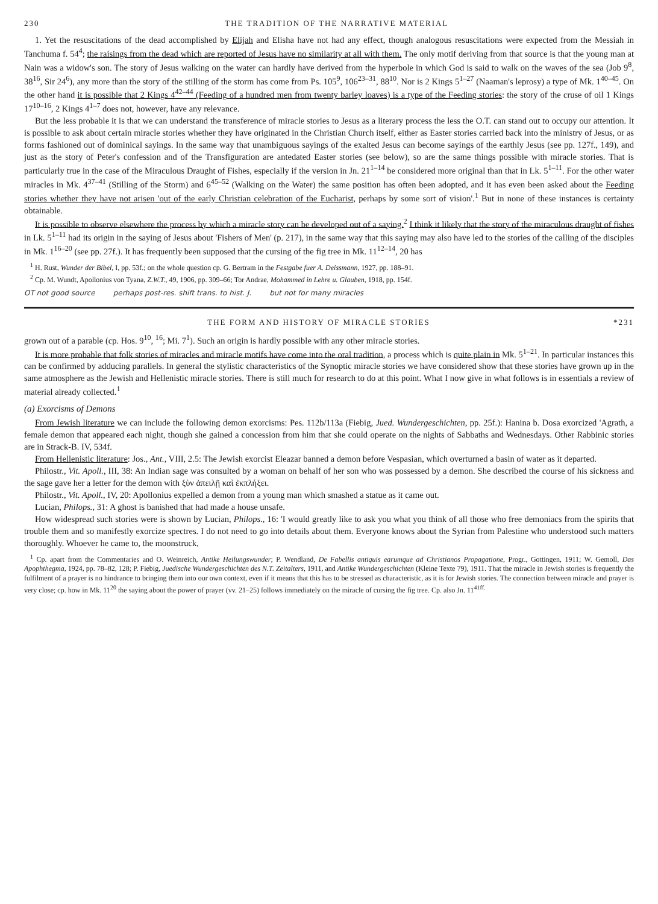230 THE TRADITION OF THE NARRATIVE MATERIAL
1. Yet the resuscitations of the dead accomplished by Elijah and Elisha have not had any effect, though analogous resuscitations were expected from the Messiah in Tanchuma f. 54<sup>4</sup>; the raisings from the dead which are reported of Jesus have no similarity at all with them. The only motif deriving from that source is that the young man at Nain was a widow's son. The story of Jesus walking on the water can hardly have derived from the hyperbole in which God is said to walk on the waves of the sea (Job 9<sup>8</sup>, 38<sup>16</sup>, Sir 24<sup>6</sup>), any more than the story of the stilling of the storm has come from Ps. 105<sup>9</sup>, 106<sup>23–31</sup>, 88<sup>10</sup>. Nor is 2 Kings 5<sup>1–27</sup> (Naaman's leprosy) a type of Mk. 1<sup>40–45</sup>. On the other hand it is possible that 2 Kings 4<sup>42–44</sup> (Feeding of a hundred men from twenty barley loaves) is a type of the Feeding stories: the story of the cruse of oil 1 Kings 17<sup>10–16</sup>, 2 Kings 4<sup>1–7</sup> does not, however, have any relevance.
But the less probable it is that we can understand the transference of miracle stories to Jesus as a literary process the less the O.T. can stand out to occupy our attention. It is possible to ask about certain miracle stories whether they have originated in the Christian Church itself, either as Easter stories carried back into the ministry of Jesus, or as forms fashioned out of dominical sayings. In the same way that unambiguous sayings of the exalted Jesus can become sayings of the earthly Jesus (see pp. 127f., 149), and just as the story of Peter's confession and of the Transfiguration are antedated Easter stories (see below), so are the same things possible with miracle stories. That is particularly true in the case of the Miraculous Draught of Fishes, especially if the version in Jn. 21<sup>1–14</sup> be considered more original than that in Lk. 5<sup>1–11</sup>. For the other water miracles in Mk. 4<sup>37–41</sup> (Stilling of the Storm) and 6<sup>45–52</sup> (Walking on the Water) the same position has often been adopted, and it has even been asked about the Feeding stories whether they have not arisen 'out of the early Christian celebration of the Eucharist, perhaps by some sort of vision'.<sup>1</sup> But in none of these instances is certainty obtainable.
It is possible to observe elsewhere the process by which a miracle story can be developed out of a saying.<sup>2</sup> I think it likely that the story of the miraculous draught of fishes in Lk. 5<sup>1–11</sup> had its origin in the saying of Jesus about 'Fishers of Men' (p. 217), in the same way that this saying may also have led to the stories of the calling of the disciples in Mk. 1<sup>16–20</sup> (see pp. 27f.). It has frequently been supposed that the cursing of the fig tree in Mk. 11<sup>12–14</sup>, 20 has
<sup>1</sup> H. Rust, Wunder der Bibel, I, pp. 53f.; on the whole question cp. G. Bertram in the Festgabe fuer A. Deissmann, 1927, pp. 188–91.
<sup>2</sup> Cp. M. Wundt, Apollonius von Tyana, Z.W.T., 49, 1906, pp. 309–66; Tor Andrae, Mohammed in Lehre u. Glauben, 1918, pp. 154f.
OT not good source perhaps post-res. shift trans. to hist. J. but not for many miracles
THE FORM AND HISTORY OF MIRACLE STORIES *231
grown out of a parable (cp. Hos. 9<sup>10</sup>, <sup>16</sup>; Mi. 7<sup>1</sup>). Such an origin is hardly possible with any other miracle stories.
It is more probable that folk stories of miracles and miracle motifs have come into the oral tradition, a process which is quite plain in Mk. 5<sup>1–21</sup>. In particular instances this can be confirmed by adducing parallels. In general the stylistic characteristics of the Synoptic miracle stories we have considered show that these stories have grown up in the same atmosphere as the Jewish and Hellenistic miracle stories. There is still much for research to do at this point. What I now give in what follows is in essentials a review of material already collected.<sup>1</sup>
(a) Exorcisms of Demons
From Jewish literature we can include the following demon exorcisms: Pes. 112b/113a (Fiebig, Jued. Wundergeschichten, pp. 25f.): Hanina b. Dosa exorcized 'Agrath, a female demon that appeared each night, though she gained a concession from him that she could operate on the nights of Sabbaths and Wednesdays. Other Rabbinic stories are in Strack-B. IV, 534f.
From Hellenistic literature: Jos., Ant., VIII, 2.5: The Jewish exorcist Eleazar banned a demon before Vespasian, which overturned a basin of water as it departed.
Philostr., Vit. Apoll., III, 38: An Indian sage was consulted by a woman on behalf of her son who was possessed by a demon. She described the course of his sickness and the sage gave her a letter for the demon with ξὺν ἀπειλῇ καὶ ἐκπλήξει.
Philostr., Vit. Apoll., IV, 20: Apollonius expelled a demon from a young man which smashed a statue as it came out.
Lucian, Philops., 31: A ghost is banished that had made a house unsafe.
How widespread such stories were is shown by Lucian, Philops., 16: 'I would greatly like to ask you what you think of all those who free demoniacs from the spirits that trouble them and so manifestly exorcize spectres. I do not need to go into details about them. Everyone knows about the Syrian from Palestine who understood such matters thoroughly. Whoever he came to, the moonstruck,
<sup>1</sup> Cp. apart from the Commentaries and O. Weinreich, Antike Heilungswunder; P. Wendland, De Fabellis antiquis earumque ad Christianos Propagatione, Progr., Gottingen, 1911; W. Gemoll, Das Apophthegma, 1924, pp. 78–82, 128; P. Fiebig, Juedische Wundergeschichten des N.T. Zeitalters, 1911, and Antike Wundergeschichten (Kleine Texte 79), 1911. That the miracle in Jewish stories is frequently the fulfilment of a prayer is no hindrance to bringing them into our own context, even if it means that this has to be stressed as characteristic, as it is for Jewish stories. The connection between miracle and prayer is very close; cp. how in Mk. 11<sup>20</sup> the saying about the power of prayer (vv. 21–25) follows immediately on the miracle of cursing the fig tree. Cp. also Jn. 11<sup>41ff.</sup>